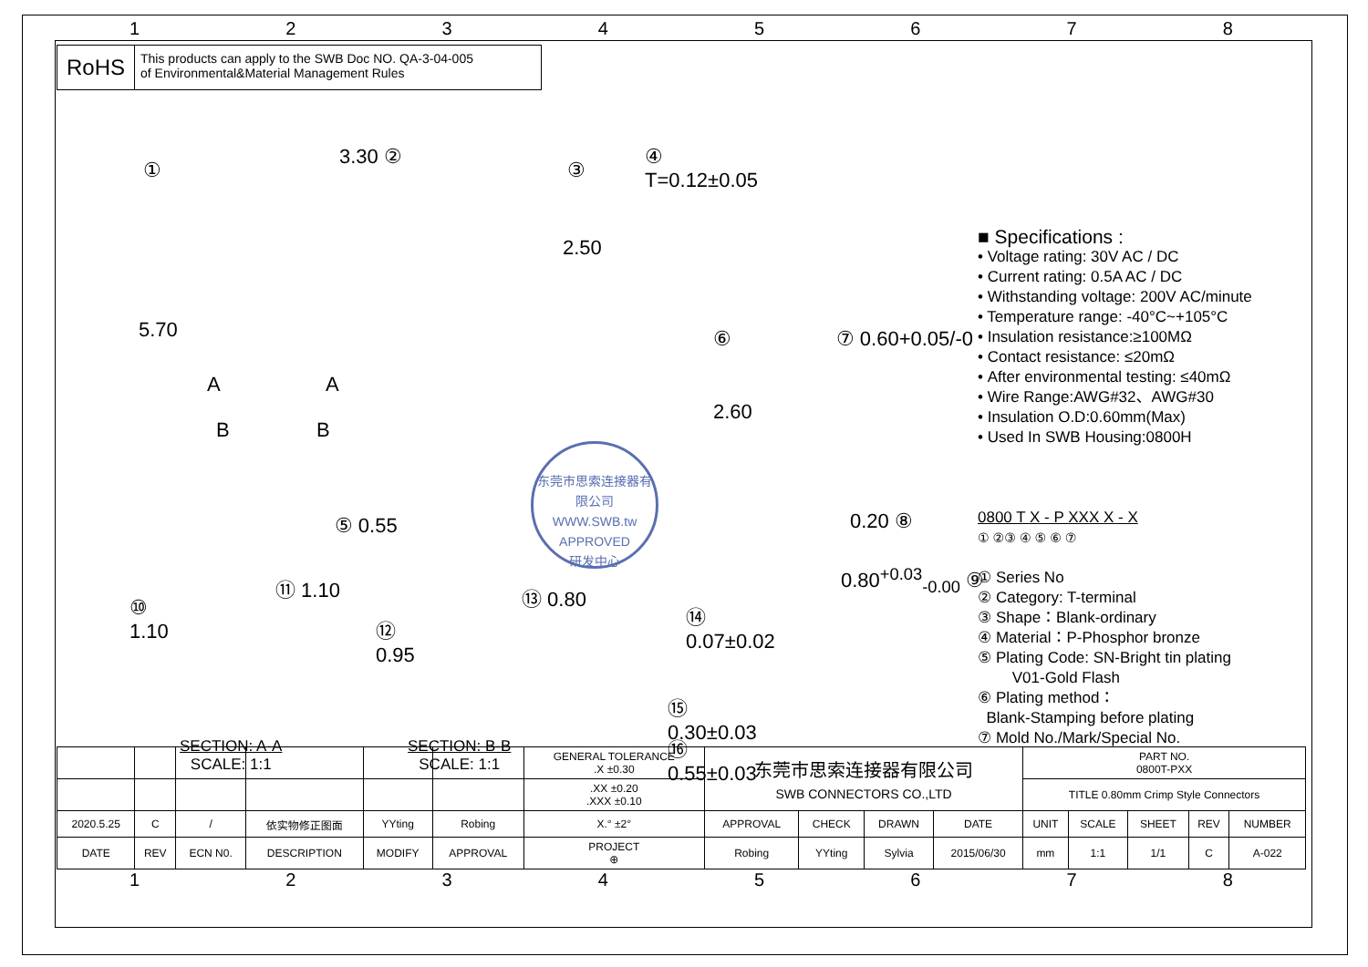12345678
RoHS This products can apply to the SWB Doc NO. QA-3-04-005
of Environmental&Material Management Rules
3.30 ②
① ③
④
T=0.12±0.05
2.50
5.70
A A
B B
⑥
2.60
⑦ 0.60+0.05/-0
⑤ 0.55 0.20 ⑧
0.80<sup>+0.03</sup><sub>-0.00</sub> ⑨
⑩
1.10
⑪ 1.10
⑫
0.95
⑬ 0.80
⑭
0.07±0.02
⑮
0.30±0.03
⑯
0.55±0.03
SECTION: A-A
SCALE: 1:1
SECTION: B-B
SCALE: 1:1
东莞市思索连接器有限公司
WWW.SWB.tw
APPROVED
研发中心
■ Specifications :
• Voltage rating: 30V AC / DC
• Current rating: 0.5A AC / DC
• Withstanding voltage: 200V AC/minute
• Temperature range: -40°C~+105°C
• Insulation resistance:≥100MΩ
• Contact resistance: ≤20mΩ
• After environmental testing: ≤40mΩ
• Wire Range:AWG#32、AWG#30
• Insulation O.D:0.60mm(Max)
• Used In SWB Housing:0800H
0800 T X - P XXX X - X
① ②③ ④ ⑤ ⑥ ⑦
① Series No
② Category: T-terminal
③ Shape：Blank-ordinary
④ Material：P-Phosphor bronze
⑤ Plating Code: SN-Bright tin plating
V01-Gold Flash
⑥ Plating method：
Blank-Stamping before plating
⑦ Mold No./Mark/Special No.
| | | | | | | GENERAL TOLERANCE .X ±0.30 | 东莞市思索连接器有限公司 SWB CONNECTORS CO.,LTD | | | | PART NO. 0800T-PXX | | | | |
| | | | | | | .XX ±0.20 .XXX ±0.10 | | | | | TITLE 0.80mm Crimp Style Connectors | | | | |
| 2020.5.25 | C | / | 依实物修正图面 | YYting | Robing | X.° ±2° | APPROVAL | CHECK | DRAWN | DATE | UNIT | SCALE | SHEET | REV | NUMBER |
| DATE | REV | ECN N0. | DESCRIPTION | MODIFY | APPROVAL | PROJECT ⊕ | Robing | YYting | Sylvia | 2015/06/30 | mm | 1:1 | 1/1 | C | A-022 |
12345678